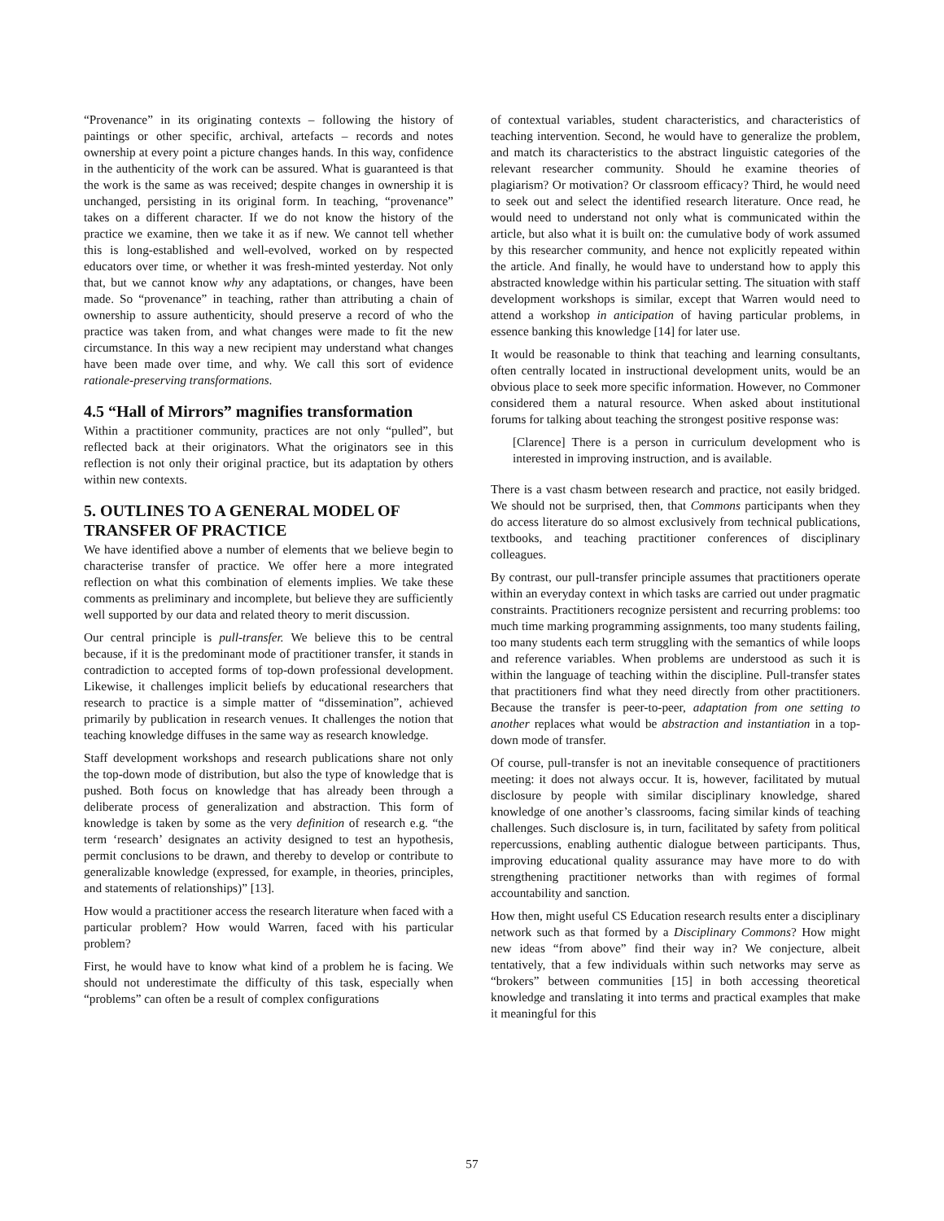“Provenance” in its originating contexts – following the history of paintings or other specific, archival, artefacts – records and notes ownership at every point a picture changes hands. In this way, confidence in the authenticity of the work can be assured. What is guaranteed is that the work is the same as was received; despite changes in ownership it is unchanged, persisting in its original form. In teaching, “provenance” takes on a different character. If we do not know the history of the practice we examine, then we take it as if new. We cannot tell whether this is long-established and well-evolved, worked on by respected educators over time, or whether it was fresh-minted yesterday. Not only that, but we cannot know why any adaptations, or changes, have been made. So “provenance” in teaching, rather than attributing a chain of ownership to assure authenticity, should preserve a record of who the practice was taken from, and what changes were made to fit the new circumstance. In this way a new recipient may understand what changes have been made over time, and why. We call this sort of evidence rationale-preserving transformations.
4.5 “Hall of Mirrors” magnifies transformation
Within a practitioner community, practices are not only “pulled”, but reflected back at their originators. What the originators see in this reflection is not only their original practice, but its adaptation by others within new contexts.
5. OUTLINES TO A GENERAL MODEL OF TRANSFER OF PRACTICE
We have identified above a number of elements that we believe begin to characterise transfer of practice. We offer here a more integrated reflection on what this combination of elements implies. We take these comments as preliminary and incomplete, but believe they are sufficiently well supported by our data and related theory to merit discussion.
Our central principle is pull-transfer. We believe this to be central because, if it is the predominant mode of practitioner transfer, it stands in contradiction to accepted forms of top-down professional development. Likewise, it challenges implicit beliefs by educational researchers that research to practice is a simple matter of “dissemination”, achieved primarily by publication in research venues. It challenges the notion that teaching knowledge diffuses in the same way as research knowledge.
Staff development workshops and research publications share not only the top-down mode of distribution, but also the type of knowledge that is pushed. Both focus on knowledge that has already been through a deliberate process of generalization and abstraction. This form of knowledge is taken by some as the very definition of research e.g. “the term ‘research’ designates an activity designed to test an hypothesis, permit conclusions to be drawn, and thereby to develop or contribute to generalizable knowledge (expressed, for example, in theories, principles, and statements of relationships)” [13].
How would a practitioner access the research literature when faced with a particular problem? How would Warren, faced with his particular problem?
First, he would have to know what kind of a problem he is facing. We should not underestimate the difficulty of this task, especially when “problems” can often be a result of complex configurations
of contextual variables, student characteristics, and characteristics of teaching intervention. Second, he would have to generalize the problem, and match its characteristics to the abstract linguistic categories of the relevant researcher community. Should he examine theories of plagiarism? Or motivation? Or classroom efficacy? Third, he would need to seek out and select the identified research literature. Once read, he would need to understand not only what is communicated within the article, but also what it is built on: the cumulative body of work assumed by this researcher community, and hence not explicitly repeated within the article. And finally, he would have to understand how to apply this abstracted knowledge within his particular setting. The situation with staff development workshops is similar, except that Warren would need to attend a workshop in anticipation of having particular problems, in essence banking this knowledge [14] for later use.
It would be reasonable to think that teaching and learning consultants, often centrally located in instructional development units, would be an obvious place to seek more specific information. However, no Commoner considered them a natural resource. When asked about institutional forums for talking about teaching the strongest positive response was:
[Clarence] There is a person in curriculum development who is interested in improving instruction, and is available.
There is a vast chasm between research and practice, not easily bridged. We should not be surprised, then, that Commons participants when they do access literature do so almost exclusively from technical publications, textbooks, and teaching practitioner conferences of disciplinary colleagues.
By contrast, our pull-transfer principle assumes that practitioners operate within an everyday context in which tasks are carried out under pragmatic constraints. Practitioners recognize persistent and recurring problems: too much time marking programming assignments, too many students failing, too many students each term struggling with the semantics of while loops and reference variables. When problems are understood as such it is within the language of teaching within the discipline. Pull-transfer states that practitioners find what they need directly from other practitioners. Because the transfer is peer-to-peer, adaptation from one setting to another replaces what would be abstraction and instantiation in a top-down mode of transfer.
Of course, pull-transfer is not an inevitable consequence of practitioners meeting: it does not always occur. It is, however, facilitated by mutual disclosure by people with similar disciplinary knowledge, shared knowledge of one another’s classrooms, facing similar kinds of teaching challenges. Such disclosure is, in turn, facilitated by safety from political repercussions, enabling authentic dialogue between participants. Thus, improving educational quality assurance may have more to do with strengthening practitioner networks than with regimes of formal accountability and sanction.
How then, might useful CS Education research results enter a disciplinary network such as that formed by a Disciplinary Commons? How might new ideas “from above” find their way in? We conjecture, albeit tentatively, that a few individuals within such networks may serve as “brokers” between communities [15] in both accessing theoretical knowledge and translating it into terms and practical examples that make it meaningful for this
57